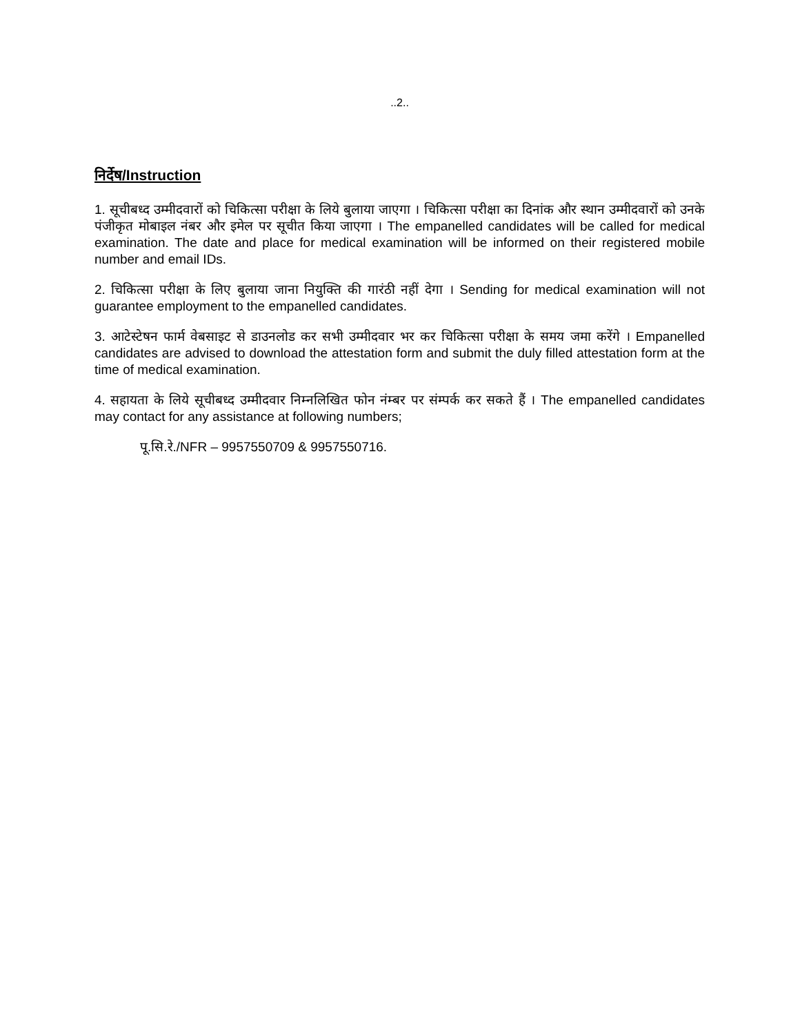..2..
निर्देष/Instruction
1. सूचीबध्द उम्मीदवारों को चिकित्सा परीक्षा के लिये बुलाया जाएगा । चिकित्सा परीक्षा का दिनांक और स्थान उम्मीदवारों को उनके पंजीकृत मोबाइल नंबर और इमेल पर सूचीत किया जाएगा । The empanelled candidates will be called for medical examination. The date and place for medical examination will be informed on their registered mobile number and email IDs.
2. चिकित्सा परीक्षा के लिए बुलाया जाना नियुक्ति की गारंठी नहीं देगा । Sending for medical examination will not guarantee employment to the empanelled candidates.
3. आटेस्टेषन फार्म वेबसाइट से डाउनलोड कर सभी उम्मीदवार भर कर चिकित्सा परीक्षा के समय जमा करेंगे । Empanelled candidates are advised to download the attestation form and submit the duly filled attestation form at the time of medical examination.
4. सहायता के लिये सूचीबध्द उम्मीदवार निम्नलिखित फोन नंम्बर पर संम्पर्क कर सकते हैं । The empanelled candidates may contact for any assistance at following numbers;
पू.सि.रे./NFR – 9957550709 & 9957550716.